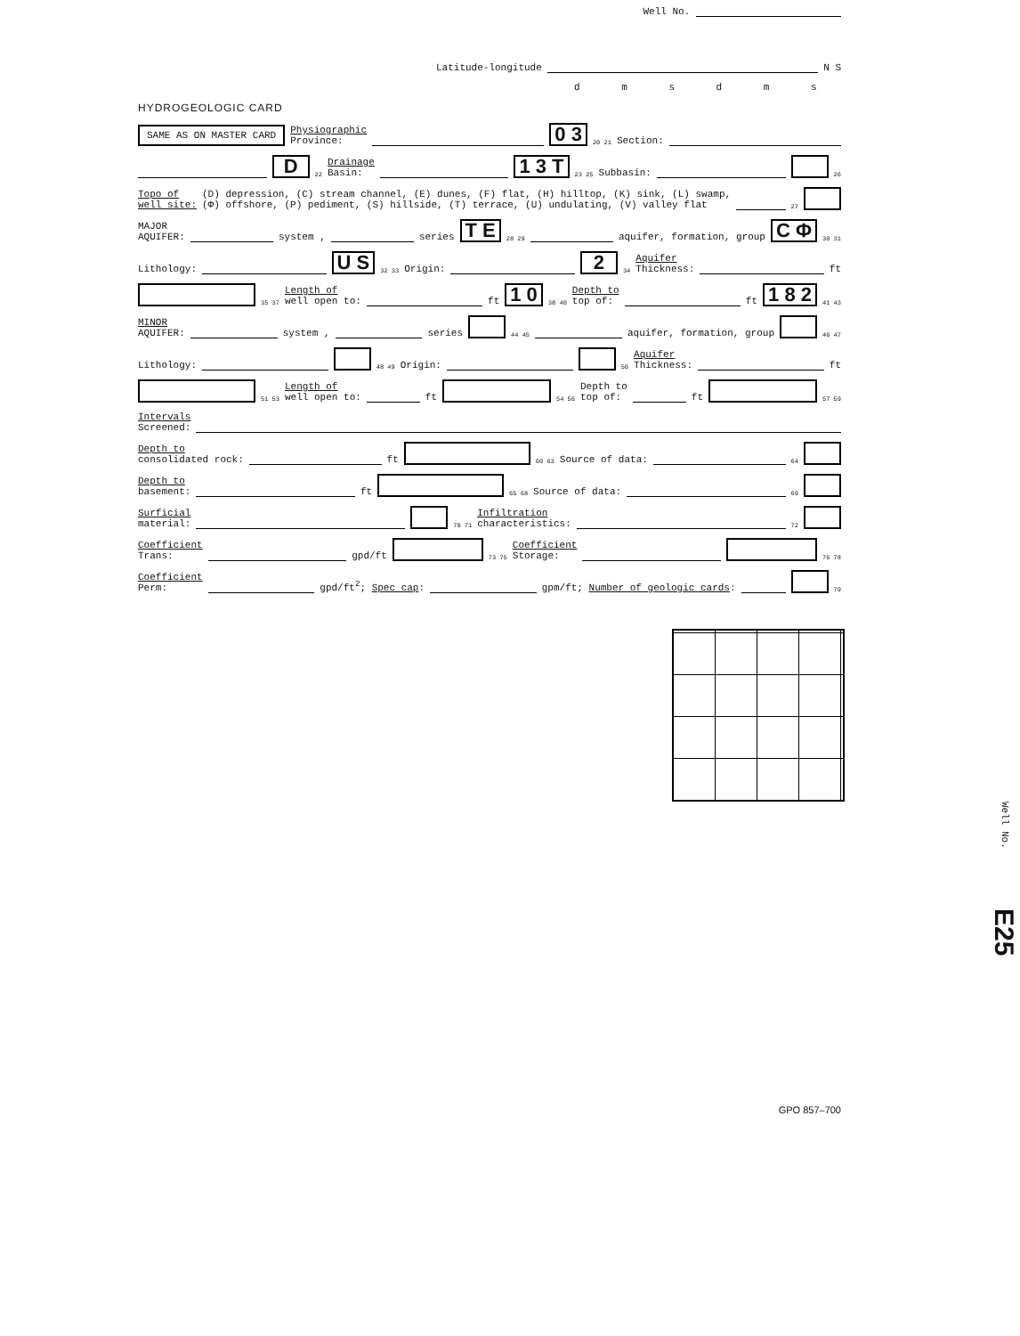Well No.
Latitude-longitude N S
d m s d m s
HYDROGEOLOGIC CARD
SAME AS ON MASTER CARD Physiographic
Province: 0 3 20 21 Section:
D 22 Drainage
Basin: 1 3 T 23 25 Subbasin: 26
Topo of
well site: (D) depression, (C) stream channel, (E) dunes, (F) flat, (H) hilltop, (K) sink, (L) swamp,
(Φ) offshore, (P) pediment, (S) hillside, (T) terrace, (U) undulating, (V) valley flat 27
MAJOR
AQUIFER: system , series T E 28 29 aquifer, formation, group C Φ 30 31
Lithology: U S 32 33 Origin: 2 34 Aquifer
Thickness: ft
35 37 Length of
well open to: ft 1 0 38 40 Depth to
top of: ft 1 8 2 41 43
MINOR
AQUIFER: system , series 44 45 aquifer, formation, group 46 47
Lithology: 48 49 Origin: 50 Aquifer
Thickness: ft
51 53 Length of
well open to: ft 54 56 Depth to
top of: ft 57 59
Intervals
Screened:
Depth to
consolidated rock: ft 60 63 Source of data: 64
Depth to
basement: ft 65 68 Source of data: 69
Surficial
material: 70 71 Infiltration
characteristics: 72
Coefficient
Trans: gpd/ft 73 75 Coefficient
Storage: 76 78
Coefficient
Perm: gpd/ft<sup>2</sup>; Spec cap: gpm/ft; Number of geologic cards: 79
Well No.
E25
GPO 857–700